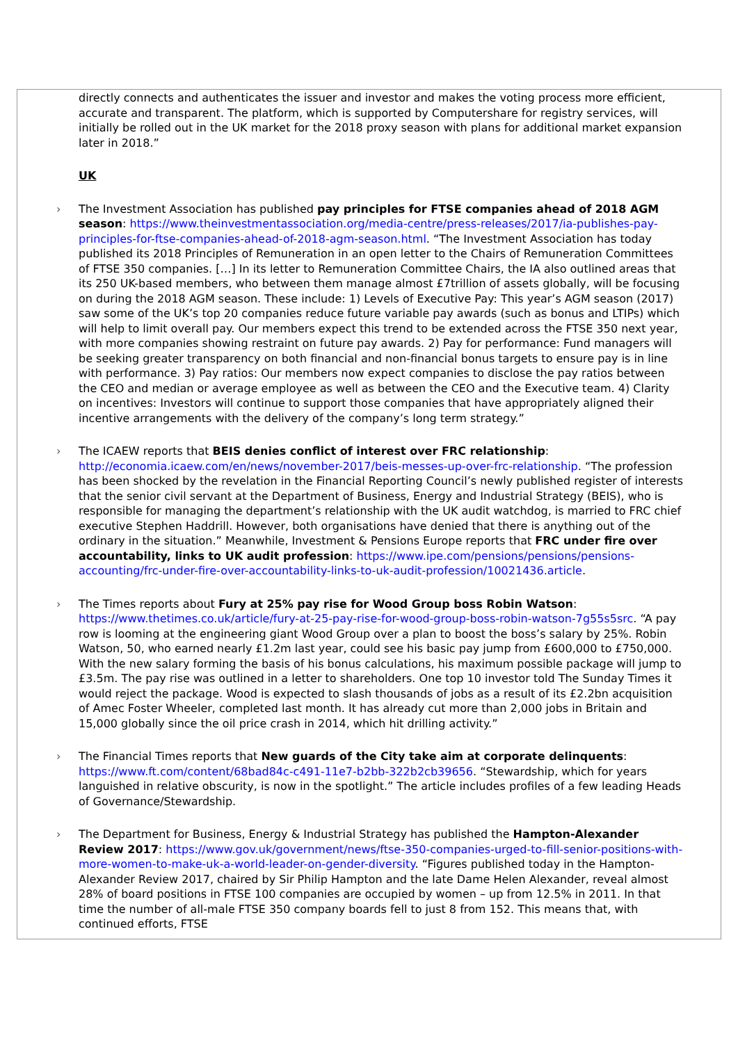directly connects and authenticates the issuer and investor and makes the voting process more efficient, accurate and transparent. The platform, which is supported by Computershare for registry services, will initially be rolled out in the UK market for the 2018 proxy season with plans for additional market expansion later in 2018.”
UK
› The Investment Association has published pay principles for FTSE companies ahead of 2018 AGM season: https://www.theinvestmentassociation.org/media-centre/press-releases/2017/ia-publishes-pay-principles-for-ftse-companies-ahead-of-2018-agm-season.html. “The Investment Association has today published its 2018 Principles of Remuneration in an open letter to the Chairs of Remuneration Committees of FTSE 350 companies. […] In its letter to Remuneration Committee Chairs, the IA also outlined areas that its 250 UK-based members, who between them manage almost £7trillion of assets globally, will be focusing on during the 2018 AGM season. These include: 1) Levels of Executive Pay: This year’s AGM season (2017) saw some of the UK’s top 20 companies reduce future variable pay awards (such as bonus and LTIPs) which will help to limit overall pay. Our members expect this trend to be extended across the FTSE 350 next year, with more companies showing restraint on future pay awards. 2) Pay for performance: Fund managers will be seeking greater transparency on both financial and non-financial bonus targets to ensure pay is in line with performance. 3) Pay ratios: Our members now expect companies to disclose the pay ratios between the CEO and median or average employee as well as between the CEO and the Executive team. 4) Clarity on incentives: Investors will continue to support those companies that have appropriately aligned their incentive arrangements with the delivery of the company’s long term strategy.”
› The ICAEW reports that BEIS denies conflict of interest over FRC relationship: http://economia.icaew.com/en/news/november-2017/beis-messes-up-over-frc-relationship. “The profession has been shocked by the revelation in the Financial Reporting Council’s newly published register of interests that the senior civil servant at the Department of Business, Energy and Industrial Strategy (BEIS), who is responsible for managing the department’s relationship with the UK audit watchdog, is married to FRC chief executive Stephen Haddrill. However, both organisations have denied that there is anything out of the ordinary in the situation.” Meanwhile, Investment & Pensions Europe reports that FRC under fire over accountability, links to UK audit profession: https://www.ipe.com/pensions/pensions/pensions-accounting/frc-under-fire-over-accountability-links-to-uk-audit-profession/10021436.article.
› The Times reports about Fury at 25% pay rise for Wood Group boss Robin Watson: https://www.thetimes.co.uk/article/fury-at-25-pay-rise-for-wood-group-boss-robin-watson-7g55s5src. “A pay row is looming at the engineering giant Wood Group over a plan to boost the boss’s salary by 25%. Robin Watson, 50, who earned nearly £1.2m last year, could see his basic pay jump from £600,000 to £750,000. With the new salary forming the basis of his bonus calculations, his maximum possible package will jump to £3.5m. The pay rise was outlined in a letter to shareholders. One top 10 investor told The Sunday Times it would reject the package. Wood is expected to slash thousands of jobs as a result of its £2.2bn acquisition of Amec Foster Wheeler, completed last month. It has already cut more than 2,000 jobs in Britain and 15,000 globally since the oil price crash in 2014, which hit drilling activity.”
› The Financial Times reports that New guards of the City take aim at corporate delinquents: https://www.ft.com/content/68bad84c-c491-11e7-b2bb-322b2cb39656. “Stewardship, which for years languished in relative obscurity, is now in the spotlight.” The article includes profiles of a few leading Heads of Governance/Stewardship.
› The Department for Business, Energy & Industrial Strategy has published the Hampton-Alexander Review 2017: https://www.gov.uk/government/news/ftse-350-companies-urged-to-fill-senior-positions-with-more-women-to-make-uk-a-world-leader-on-gender-diversity. “Figures published today in the Hampton-Alexander Review 2017, chaired by Sir Philip Hampton and the late Dame Helen Alexander, reveal almost 28% of board positions in FTSE 100 companies are occupied by women – up from 12.5% in 2011. In that time the number of all-male FTSE 350 company boards fell to just 8 from 152. This means that, with continued efforts, FTSE